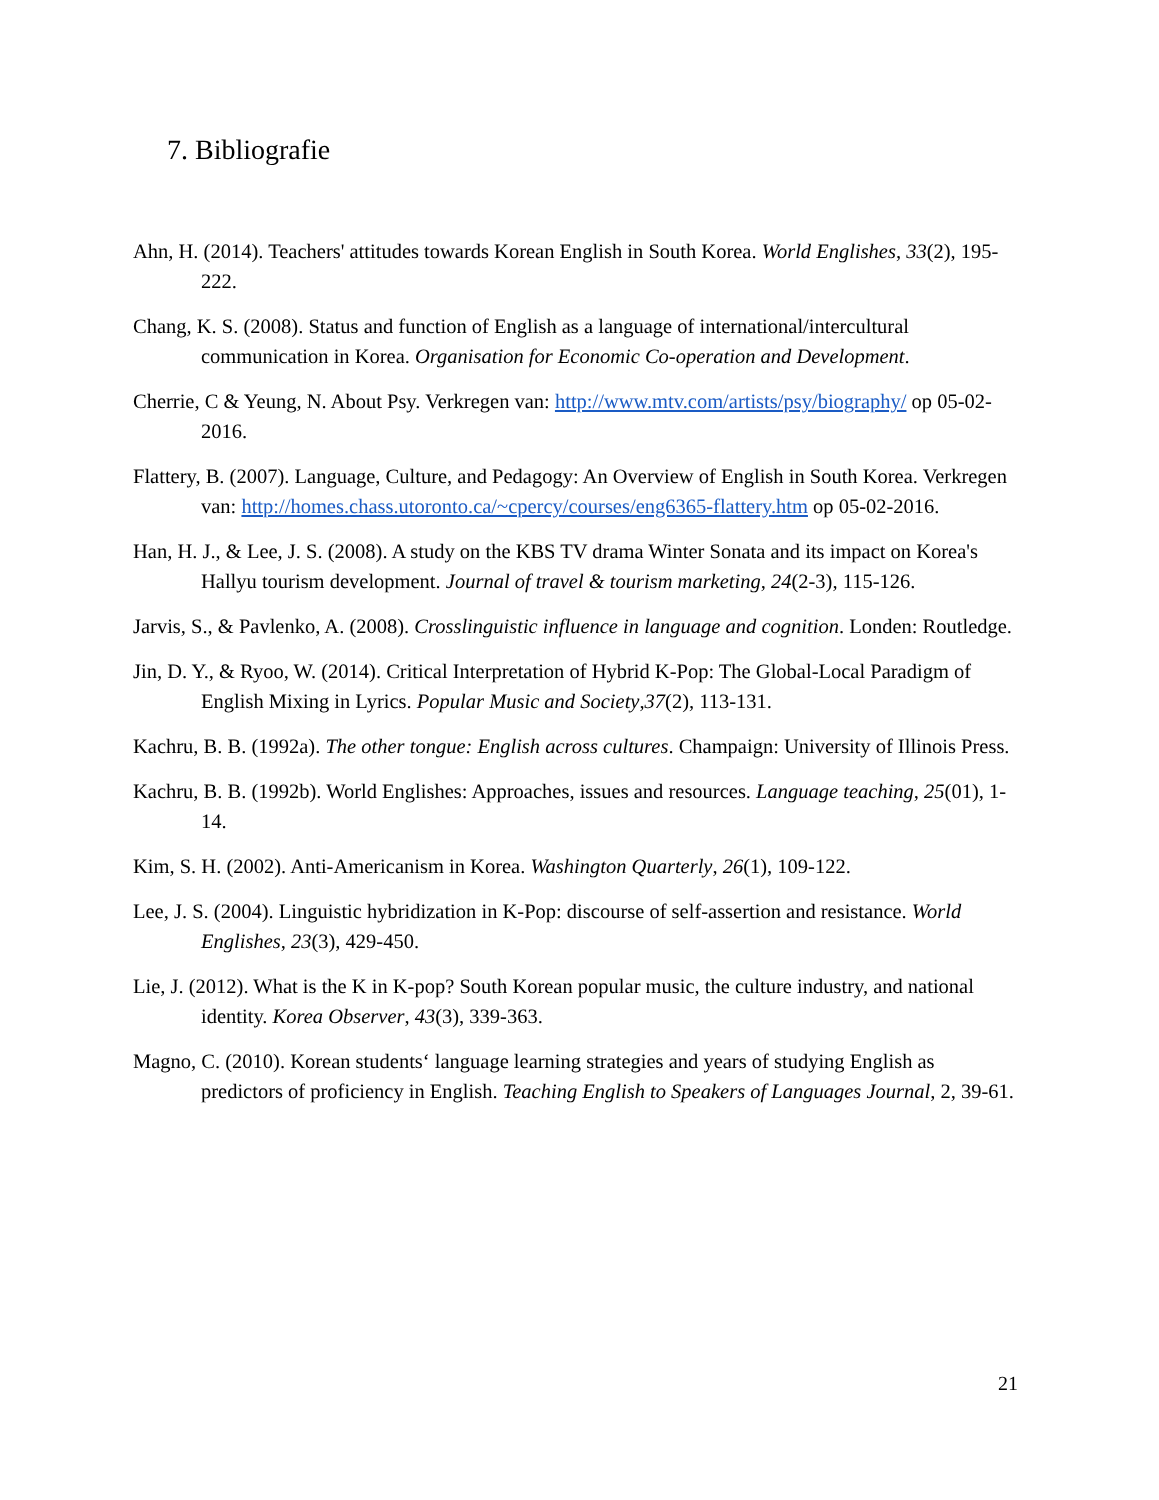7. Bibliografie
Ahn, H. (2014). Teachers' attitudes towards Korean English in South Korea. World Englishes, 33(2), 195-222.
Chang, K. S. (2008). Status and function of English as a language of international/intercultural communication in Korea. Organisation for Economic Co-operation and Development.
Cherrie, C & Yeung, N. About Psy. Verkregen van: http://www.mtv.com/artists/psy/biography/ op 05-02-2016.
Flattery, B. (2007). Language, Culture, and Pedagogy: An Overview of English in South Korea. Verkregen van: http://homes.chass.utoronto.ca/~cpercy/courses/eng6365-flattery.htm op 05-02-2016.
Han, H. J., & Lee, J. S. (2008). A study on the KBS TV drama Winter Sonata and its impact on Korea's Hallyu tourism development. Journal of travel & tourism marketing, 24(2-3), 115-126.
Jarvis, S., & Pavlenko, A. (2008). Crosslinguistic influence in language and cognition. Londen: Routledge.
Jin, D. Y., & Ryoo, W. (2014). Critical Interpretation of Hybrid K-Pop: The Global-Local Paradigm of English Mixing in Lyrics. Popular Music and Society,37(2), 113-131.
Kachru, B. B. (1992a). The other tongue: English across cultures. Champaign: University of Illinois Press.
Kachru, B. B. (1992b). World Englishes: Approaches, issues and resources. Language teaching, 25(01), 1-14.
Kim, S. H. (2002). Anti-Americanism in Korea. Washington Quarterly, 26(1), 109-122.
Lee, J. S. (2004). Linguistic hybridization in K-Pop: discourse of self-assertion and resistance. World Englishes, 23(3), 429-450.
Lie, J. (2012). What is the K in K-pop? South Korean popular music, the culture industry, and national identity. Korea Observer, 43(3), 339-363.
Magno, C. (2010). Korean students‘ language learning strategies and years of studying English as predictors of proficiency in English. Teaching English to Speakers of Languages Journal, 2, 39-61.
21